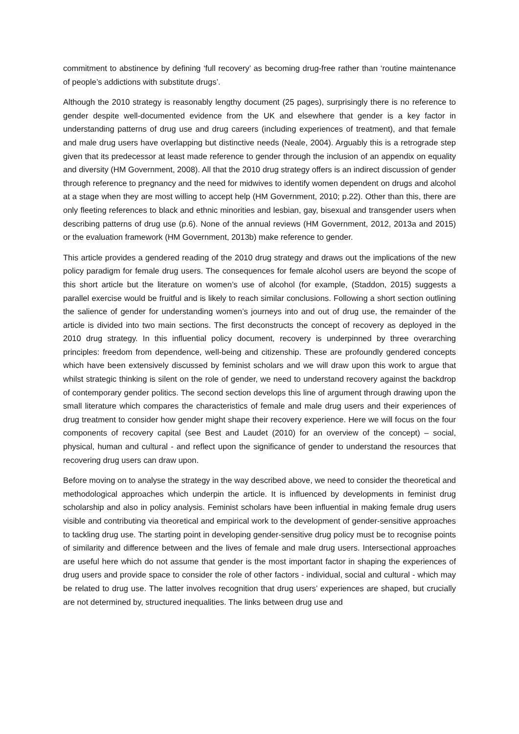commitment to abstinence by defining ‘full recovery’ as becoming drug-free rather than ‘routine maintenance of people’s addictions with substitute drugs’.
Although the 2010 strategy is reasonably lengthy document (25 pages), surprisingly there is no reference to gender despite well-documented evidence from the UK and elsewhere that gender is a key factor in understanding patterns of drug use and drug careers (including experiences of treatment), and that female and male drug users have overlapping but distinctive needs (Neale, 2004). Arguably this is a retrograde step given that its predecessor at least made reference to gender through the inclusion of an appendix on equality and diversity (HM Government, 2008). All that the 2010 drug strategy offers is an indirect discussion of gender through reference to pregnancy and the need for midwives to identify women dependent on drugs and alcohol at a stage when they are most willing to accept help (HM Government, 2010; p.22). Other than this, there are only fleeting references to black and ethnic minorities and lesbian, gay, bisexual and transgender users when describing patterns of drug use (p.6). None of the annual reviews (HM Government, 2012, 2013a and 2015) or the evaluation framework (HM Government, 2013b) make reference to gender.
This article provides a gendered reading of the 2010 drug strategy and draws out the implications of the new policy paradigm for female drug users. The consequences for female alcohol users are beyond the scope of this short article but the literature on women’s use of alcohol (for example, (Staddon, 2015) suggests a parallel exercise would be fruitful and is likely to reach similar conclusions. Following a short section outlining the salience of gender for understanding women’s journeys into and out of drug use, the remainder of the article is divided into two main sections. The first deconstructs the concept of recovery as deployed in the 2010 drug strategy. In this influential policy document, recovery is underpinned by three overarching principles: freedom from dependence, well-being and citizenship. These are profoundly gendered concepts which have been extensively discussed by feminist scholars and we will draw upon this work to argue that whilst strategic thinking is silent on the role of gender, we need to understand recovery against the backdrop of contemporary gender politics. The second section develops this line of argument through drawing upon the small literature which compares the characteristics of female and male drug users and their experiences of drug treatment to consider how gender might shape their recovery experience. Here we will focus on the four components of recovery capital (see Best and Laudet (2010) for an overview of the concept) – social, physical, human and cultural - and reflect upon the significance of gender to understand the resources that recovering drug users can draw upon.
Before moving on to analyse the strategy in the way described above, we need to consider the theoretical and methodological approaches which underpin the article. It is influenced by developments in feminist drug scholarship and also in policy analysis. Feminist scholars have been influential in making female drug users visible and contributing via theoretical and empirical work to the development of gender-sensitive approaches to tackling drug use. The starting point in developing gender-sensitive drug policy must be to recognise points of similarity and difference between and the lives of female and male drug users. Intersectional approaches are useful here which do not assume that gender is the most important factor in shaping the experiences of drug users and provide space to consider the role of other factors - individual, social and cultural - which may be related to drug use. The latter involves recognition that drug users’ experiences are shaped, but crucially are not determined by, structured inequalities. The links between drug use and